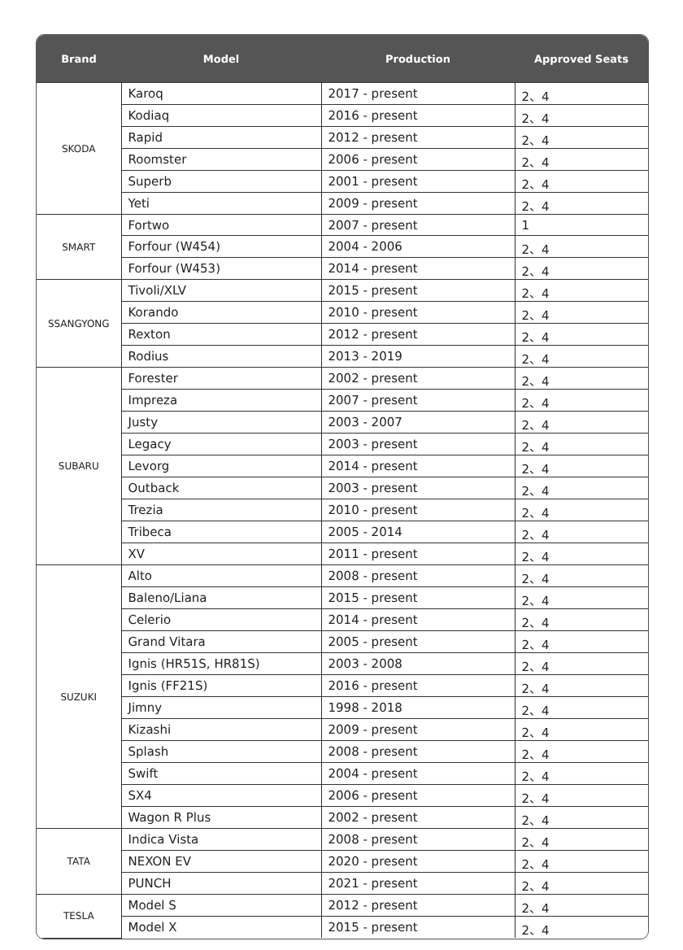| Brand | Model | Production | Approved Seats |
| --- | --- | --- | --- |
| SKODA | Karoq | 2017 - present | 2、4 |
| | Kodiaq | 2016 - present | 2、4 |
| | Rapid | 2012 - present | 2、4 |
| | Roomster | 2006 - present | 2、4 |
| | Superb | 2001 - present | 2、4 |
| | Yeti | 2009 - present | 2、4 |
| SMART | Fortwo | 2007 - present | 1 |
| | Forfour (W454) | 2004 - 2006 | 2、4 |
| | Forfour (W453) | 2014 - present | 2、4 |
| SSANGYONG | Tivoli/XLV | 2015 - present | 2、4 |
| | Korando | 2010 - present | 2、4 |
| | Rexton | 2012 - present | 2、4 |
| | Rodius | 2013 - 2019 | 2、4 |
| SUBARU | Forester | 2002 - present | 2、4 |
| | Impreza | 2007 - present | 2、4 |
| | Justy | 2003 - 2007 | 2、4 |
| | Legacy | 2003 - present | 2、4 |
| | Levorg | 2014 - present | 2、4 |
| | Outback | 2003 - present | 2、4 |
| | Trezia | 2010 - present | 2、4 |
| | Tribeca | 2005 - 2014 | 2、4 |
| | XV | 2011 - present | 2、4 |
| SUZUKI | Alto | 2008 - present | 2、4 |
| | Baleno/Liana | 2015 - present | 2、4 |
| | Celerio | 2014 - present | 2、4 |
| | Grand Vitara | 2005 - present | 2、4 |
| | Ignis (HR51S, HR81S) | 2003 - 2008 | 2、4 |
| | Ignis (FF21S) | 2016 - present | 2、4 |
| | Jimny | 1998 - 2018 | 2、4 |
| | Kizashi | 2009 - present | 2、4 |
| | Splash | 2008 - present | 2、4 |
| | Swift | 2004 - present | 2、4 |
| | SX4 | 2006 - present | 2、4 |
| | Wagon R Plus | 2002 - present | 2、4 |
| TATA | Indica Vista | 2008 - present | 2、4 |
| | NEXON EV | 2020 - present | 2、4 |
| | PUNCH | 2021 - present | 2、4 |
| TESLA | Model S | 2012 - present | 2、4 |
| | Model X | 2015 - present | 2、4 |